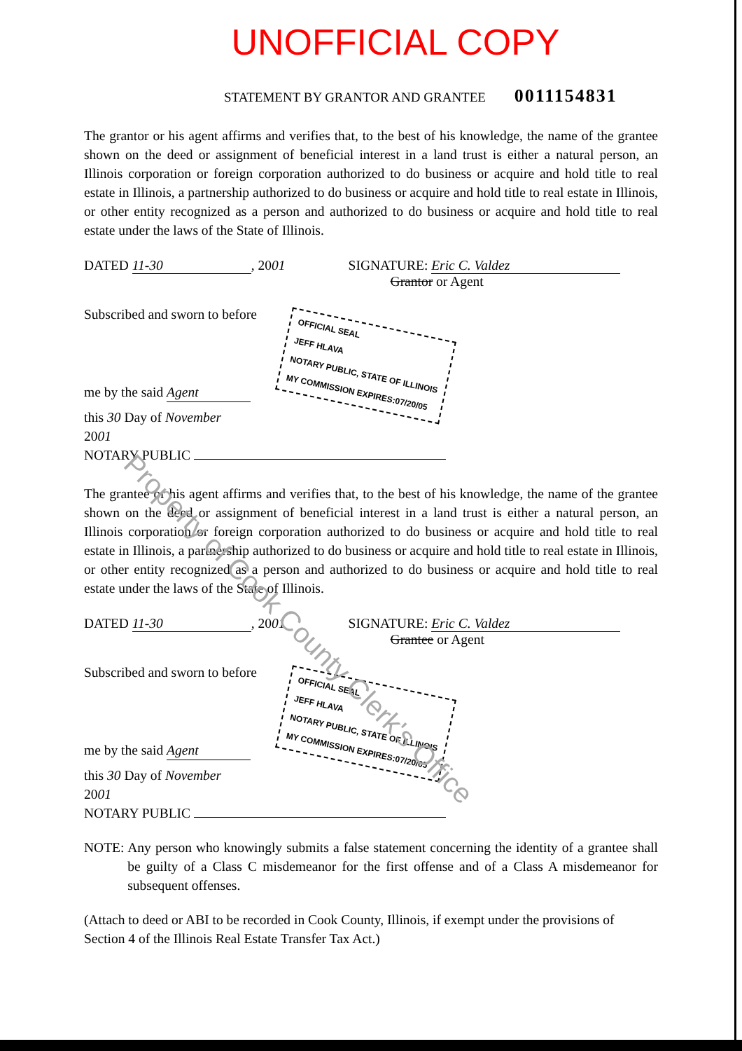UNOFFICIAL COPY
STATEMENT BY GRANTOR AND GRANTEE 0011154831
The grantor or his agent affirms and verifies that, to the best of his knowledge, the name of the grantee shown on the deed or assignment of beneficial interest in a land trust is either a natural person, an Illinois corporation or foreign corporation authorized to do business or acquire and hold title to real estate in Illinois, a partnership authorized to do business or acquire and hold title to real estate in Illinois, or other entity recognized as a person and authorized to do business or acquire and hold title to real estate under the laws of the State of Illinois.
DATED 11-30, 2001 SIGNATURE: Eric C. Valdez
Grantor or Agent
Subscribed and sworn to before
me by the said Agent OFFICIAL SEAL
JEFF HLAVA
NOTARY PUBLIC, STATE OF ILLINOIS
MY COMMISSION EXPIRES:07/20/05
this 30 Day of November
2001
NOTARY PUBLIC
The grantee or his agent affirms and verifies that, to the best of his knowledge, the name of the grantee shown on the deed or assignment of beneficial interest in a land trust is either a natural person, an Illinois corporation or foreign corporation authorized to do business or acquire and hold title to real estate in Illinois, a partnership authorized to do business or acquire and hold title to real estate in Illinois, or other entity recognized as a person and authorized to do business or acquire and hold title to real estate under the laws of the State of Illinois.
DATED 11-30, 2001 SIGNATURE: Eric C. Valdez
Grantee or Agent
Subscribed and sworn to before
me by the said Agent OFFICIAL SEAL
JEFF HLAVA
NOTARY PUBLIC, STATE OF ILLINOIS
MY COMMISSION EXPIRES:07/20/05
this 30 Day of November
2001
NOTARY PUBLIC
NOTE: Any person who knowingly submits a false statement concerning the identity of a grantee shall be guilty of a Class C misdemeanor for the first offense and of a Class A misdemeanor for subsequent offenses.
(Attach to deed or ABI to be recorded in Cook County, Illinois, if exempt under the provisions of Section 4 of the Illinois Real Estate Transfer Tax Act.)
Property of Cook County Clerk's Office